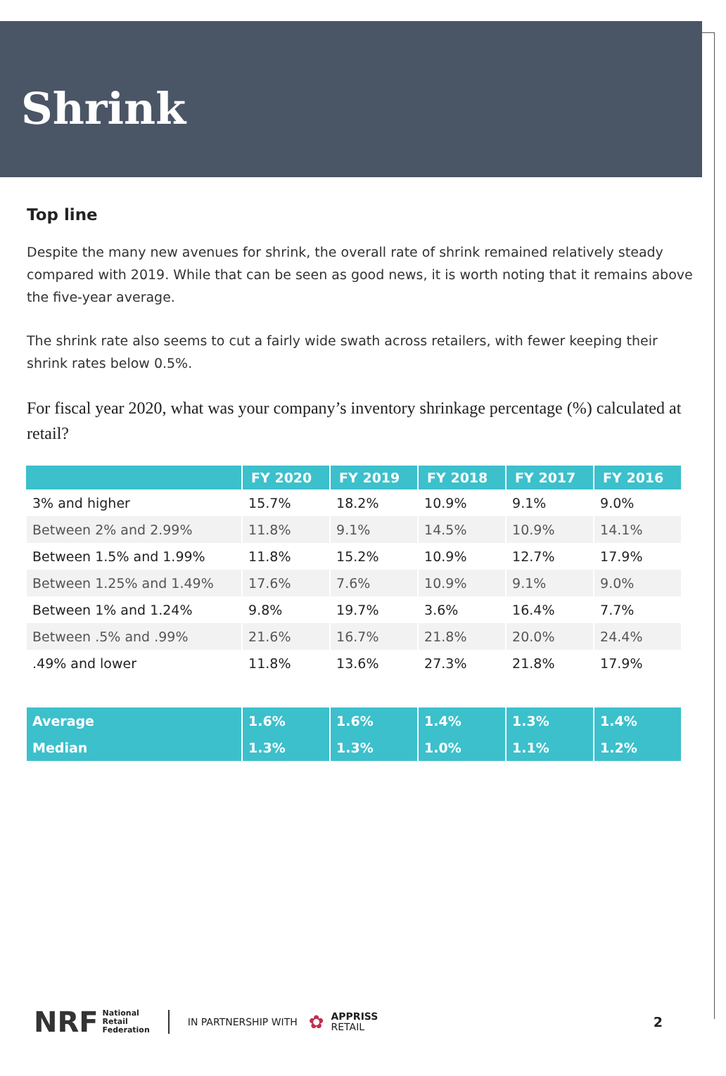Shrink
Top line
Despite the many new avenues for shrink, the overall rate of shrink remained relatively steady compared with 2019. While that can be seen as good news, it is worth noting that it remains above the five-year average.
The shrink rate also seems to cut a fairly wide swath across retailers, with fewer keeping their shrink rates below 0.5%.
For fiscal year 2020, what was your company’s inventory shrinkage percentage (%) calculated at retail?
| | FY 2020 | FY 2019 | FY 2018 | FY 2017 | FY 2016 |
| --- | --- | --- | --- | --- | --- |
| 3% and higher | 15.7% | 18.2% | 10.9% | 9.1% | 9.0% |
| Between 2% and 2.99% | 11.8% | 9.1% | 14.5% | 10.9% | 14.1% |
| Between 1.5% and 1.99% | 11.8% | 15.2% | 10.9% | 12.7% | 17.9% |
| Between 1.25% and 1.49% | 17.6% | 7.6% | 10.9% | 9.1% | 9.0% |
| Between 1% and 1.24% | 9.8% | 19.7% | 3.6% | 16.4% | 7.7% |
| Between .5% and .99% | 21.6% | 16.7% | 21.8% | 20.0% | 24.4% |
| .49% and lower | 11.8% | 13.6% | 27.3% | 21.8% | 17.9% |
| Average | 1.6% | 1.6% | 1.4% | 1.3% | 1.4% |
| Median | 1.3% | 1.3% | 1.0% | 1.1% | 1.2% |
NRF National
Retail
Federation IN PARTNERSHIP WITH ✿ APPRISS
RETAIL 2